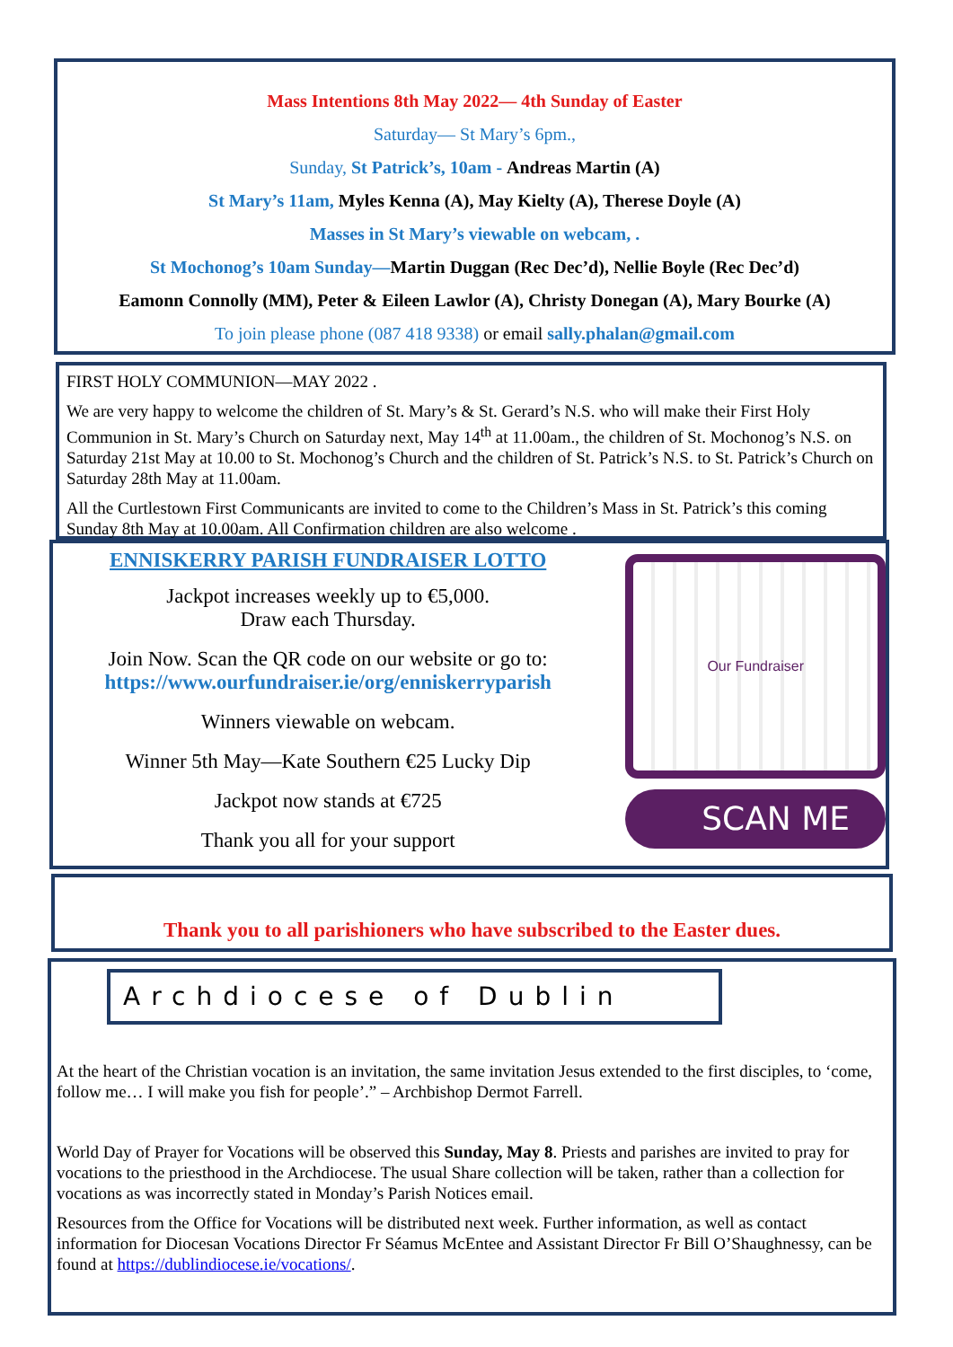Mass Intentions 8th May 2022— 4th Sunday of Easter
Saturday— St Mary’s 6pm.,
Sunday, St Patrick’s, 10am - Andreas Martin (A)
St Mary’s 11am, Myles Kenna (A), May Kielty (A), Therese Doyle (A)
Masses in St Mary’s viewable on webcam, .
St Mochonog’s 10am Sunday—Martin Duggan (Rec Dec’d), Nellie Boyle (Rec Dec’d)
Eamonn Connolly (MM), Peter & Eileen Lawlor (A), Christy Donegan (A), Mary Bourke (A)
To join please phone (087 418 9338) or email sally.phalan@gmail.com
FIRST HOLY COMMUNION—MAY 2022 .
We are very happy to welcome the children of St. Mary’s & St. Gerard’s N.S. who will make their First Holy Communion in St. Mary’s Church on Saturday next, May 14<sup>th</sup> at 11.00am., the children of St. Mochonog’s N.S. on Saturday 21st May at 10.00 to St. Mochonog’s Church and the children of St. Patrick’s N.S. to St. Patrick’s Church on Saturday 28th May at 11.00am.
All the Curtlestown First Communicants are invited to come to the Children’s Mass in St. Patrick’s this coming Sunday 8th May at 10.00am. All Confirmation children are also welcome .
ENNISKERRY PARISH FUNDRAISER LOTTO
Jackpot increases weekly up to €5,000.
Draw each Thursday.
Join Now. Scan the QR code on our website or go to:
https://www.ourfundraiser.ie/org/enniskerryparish
Winners viewable on webcam.
Winner 5th May—Kate Southern €25 Lucky Dip
Jackpot now stands at €725
Thank you all for your support
Our Fundraiser
SCAN ME
Thank you to all parishioners who have subscribed to the Easter dues.
Archdiocese of Dublin
At the heart of the Christian vocation is an invitation, the same invitation Jesus extended to the first disciples, to ‘come, follow me… I will make you fish for people’.” – Archbishop Dermot Farrell.
World Day of Prayer for Vocations will be observed this Sunday, May 8. Priests and parishes are invited to pray for vocations to the priesthood in the Archdiocese. The usual Share collection will be taken, rather than a collection for vocations as was incorrectly stated in Monday’s Parish Notices email.
Resources from the Office for Vocations will be distributed next week. Further information, as well as contact information for Diocesan Vocations Director Fr Séamus McEntee and Assistant Director Fr Bill O’Shaughnessy, can be found at https://dublindiocese.ie/vocations/.